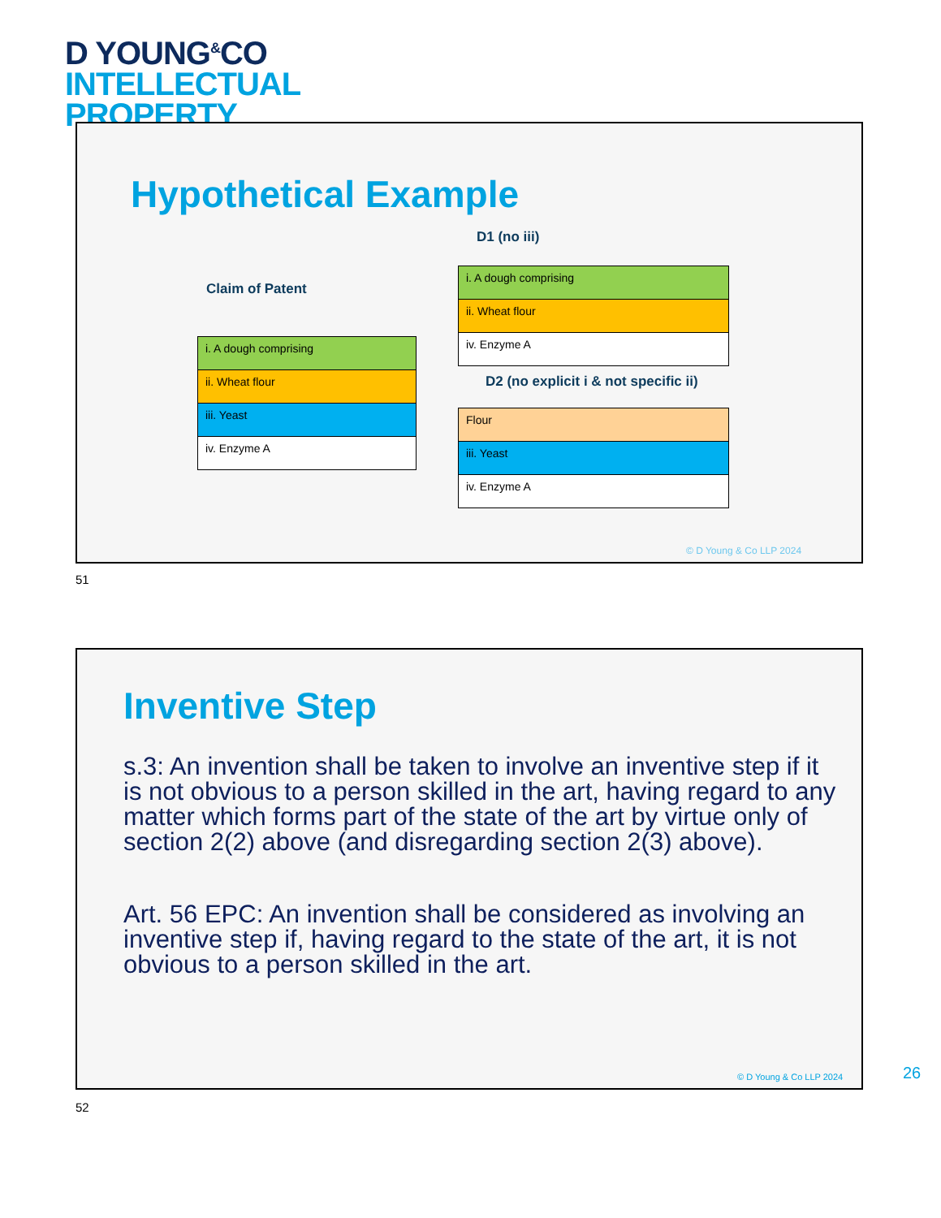D YOUNG<sup>&</sup>CO
INTELLECTUAL
PROPERTY
Hypothetical Example
D1 (no iii)
Claim of Patent
| i. A dough comprising |
| ii. Wheat flour |
| iii. Yeast |
| iv. Enzyme A |
| i. A dough comprising |
| ii. Wheat flour |
| iv. Enzyme A |
D2 (no explicit i & not specific ii)
| Flour |
| iii. Yeast |
| iv. Enzyme A |
© D Young & Co LLP 2024
51
Inventive Step
s.3: An invention shall be taken to involve an inventive step if it is not obvious to a person skilled in the art, having regard to any matter which forms part of the state of the art by virtue only of section 2(2) above (and disregarding section 2(3) above).
Art. 56 EPC: An invention shall be considered as involving an inventive step if, having regard to the state of the art, it is not obvious to a person skilled in the art.
© D Young & Co LLP 2024
26
52